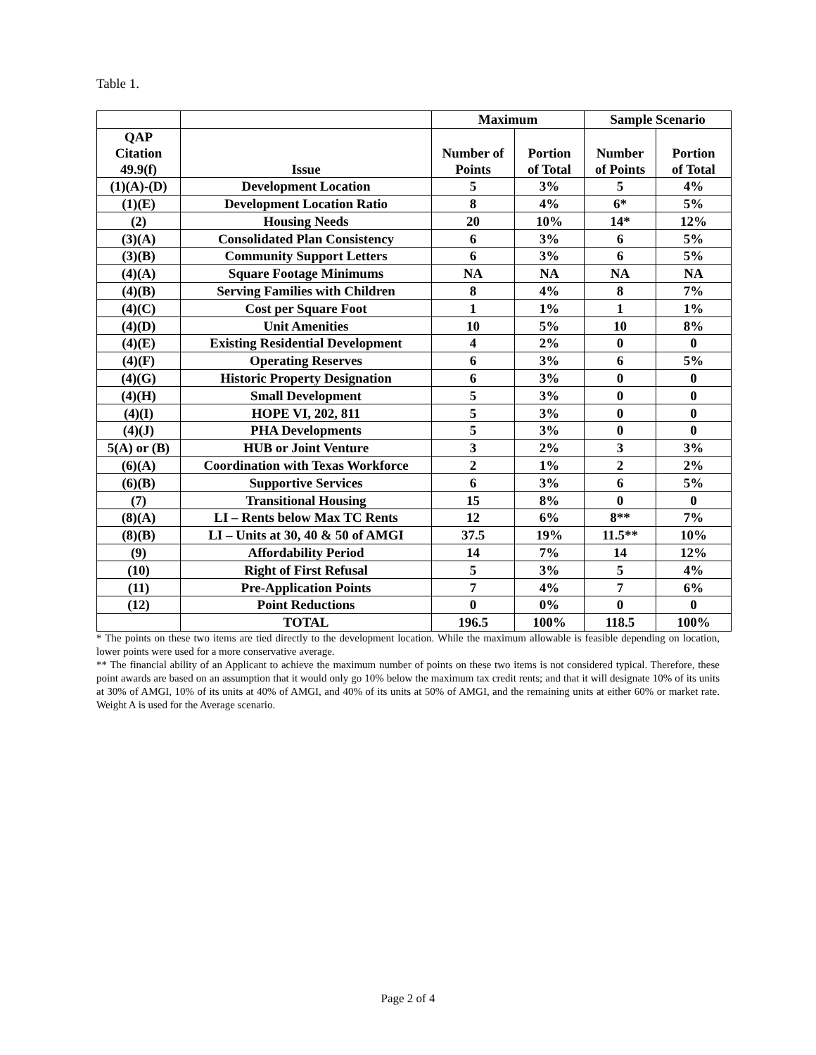Table 1.
| | | Maximum | | Sample Scenario | |
| QAP Citation 49.9(f) | Issue | Number of Points | Portion of Total | Number of Points | Portion of Total |
| (1)(A)-(D) | Development Location | 5 | 3% | 5 | 4% |
| (1)(E) | Development Location Ratio | 8 | 4% | 6* | 5% |
| (2) | Housing Needs | 20 | 10% | 14* | 12% |
| (3)(A) | Consolidated Plan Consistency | 6 | 3% | 6 | 5% |
| (3)(B) | Community Support Letters | 6 | 3% | 6 | 5% |
| (4)(A) | Square Footage Minimums | NA | NA | NA | NA |
| (4)(B) | Serving Families with Children | 8 | 4% | 8 | 7% |
| (4)(C) | Cost per Square Foot | 1 | 1% | 1 | 1% |
| (4)(D) | Unit Amenities | 10 | 5% | 10 | 8% |
| (4)(E) | Existing Residential Development | 4 | 2% | 0 | 0 |
| (4)(F) | Operating Reserves | 6 | 3% | 6 | 5% |
| (4)(G) | Historic Property Designation | 6 | 3% | 0 | 0 |
| (4)(H) | Small Development | 5 | 3% | 0 | 0 |
| (4)(I) | HOPE VI, 202, 811 | 5 | 3% | 0 | 0 |
| (4)(J) | PHA Developments | 5 | 3% | 0 | 0 |
| 5(A) or (B) | HUB or Joint Venture | 3 | 2% | 3 | 3% |
| (6)(A) | Coordination with Texas Workforce | 2 | 1% | 2 | 2% |
| (6)(B) | Supportive Services | 6 | 3% | 6 | 5% |
| (7) | Transitional Housing | 15 | 8% | 0 | 0 |
| (8)(A) | LI – Rents below Max TC Rents | 12 | 6% | 8** | 7% |
| (8)(B) | LI – Units at 30, 40 & 50 of AMGI | 37.5 | 19% | 11.5** | 10% |
| (9) | Affordability Period | 14 | 7% | 14 | 12% |
| (10) | Right of First Refusal | 5 | 3% | 5 | 4% |
| (11) | Pre-Application Points | 7 | 4% | 7 | 6% |
| (12) | Point Reductions | 0 | 0% | 0 | 0 |
| | TOTAL | 196.5 | 100% | 118.5 | 100% |
* The points on these two items are tied directly to the development location. While the maximum allowable is feasible depending on location, lower points were used for a more conservative average.
** The financial ability of an Applicant to achieve the maximum number of points on these two items is not considered typical. Therefore, these point awards are based on an assumption that it would only go 10% below the maximum tax credit rents; and that it will designate 10% of its units at 30% of AMGI, 10% of its units at 40% of AMGI, and 40% of its units at 50% of AMGI, and the remaining units at either 60% or market rate. Weight A is used for the Average scenario.
Page 2 of 4